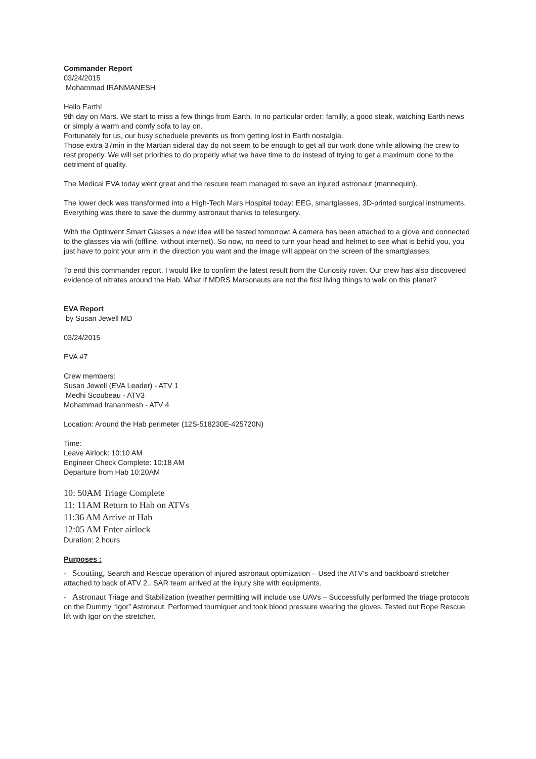Commander Report
03/24/2015
Mohammad IRANMANESH
Hello Earth!
9th day on Mars. We start to miss a few things from Earth. In no particular order: familly, a good steak, watching Earth news or simply a warm and comfy sofa to lay on.
Fortunately for us, our busy scheduele prevents us from getting lost in Earth nostalgia.
Those extra 37min in the Martian sideral day do not seem to be enough to get all our work done while allowing the crew to rest properly. We will set priorities to do properly what we have time to do instead of trying to get a maximum done to the detriment of quality.
The Medical EVA today went great and the rescure team managed to save an injured astronaut (mannequin).
The lower deck was transformed into a High-Tech Mars Hospital today: EEG, smartglasses, 3D-printed surgical instruments. Everything was there to save the dummy astronaut thanks to telesurgery.
With the Optinvent Smart Glasses a new idea will be tested tomorrow: A camera has been attached to a glove and connected to the glasses via wifi (offline, without internet). So now, no need to turn your head and helmet to see what is behid you, you just have to point your arm in the direction you want and the image will appear on the screen of the smartglasses.
To end this commander report, I would like to confirm the latest result from the Curiosity rover. Our crew has also discovered evidence of nitrates around the Hab. What if MDRS Marsonauts are not the first living things to walk on this planet?
EVA Report
by Susan Jewell MD
03/24/2015
EVA #7
Crew members:
Susan Jewell (EVA Leader) - ATV 1
Medhi Scoubeau - ATV3
Mohammad Irananmesh - ATV 4
Location: Around the Hab perimeter (12S-518230E-425720N)
Time:
Leave Airlock: 10:10 AM
Engineer Check Complete: 10:18 AM
Departure from Hab 10:20AM
10: 50AM Triage Complete
11: 11AM Return to Hab on ATVs
11:36 AM Arrive at Hab
12:05 AM Enter airlock
Duration: 2 hours
Purposes :
- Scouting, Search and Rescue operation of injured astronaut optimization – Used the ATV’s and backboard stretcher attached to back of ATV 2.. SAR team arrived at the injury site with equipments.
- Astronaut Triage and Stabilization (weather permitting will include use UAVs – Successfully performed the triage protocols on the Dummy “Igor” Astronaut. Performed tourniquet and took blood pressure wearing the gloves. Tested out Rope Rescue lift with Igor on the stretcher.